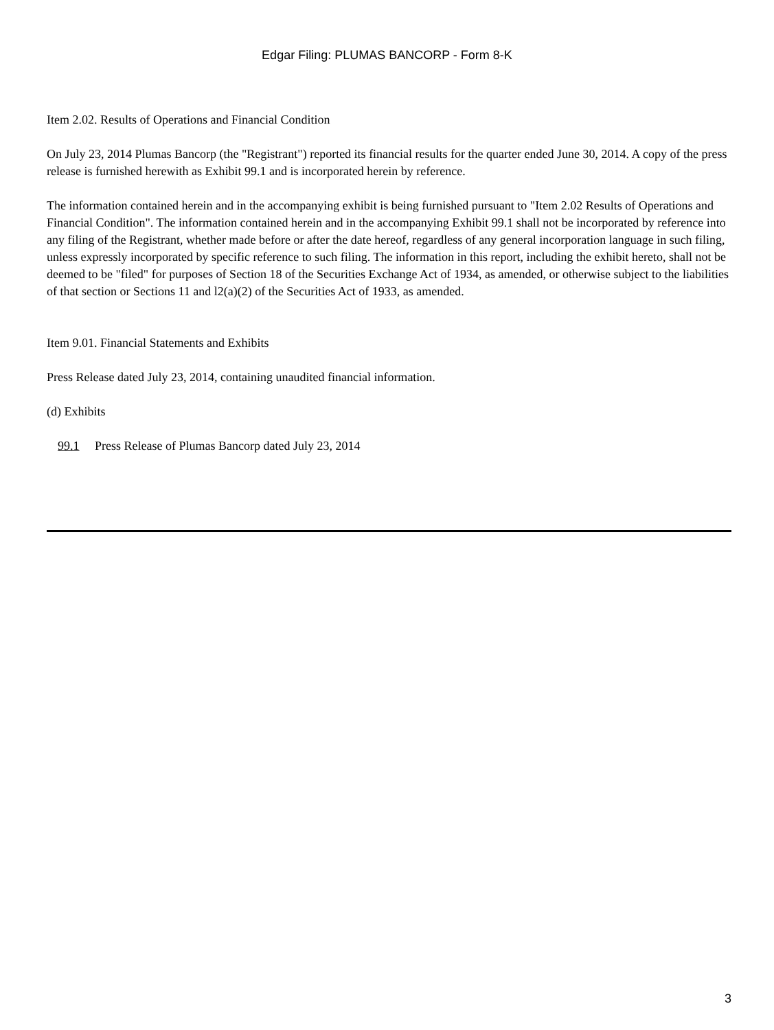Edgar Filing: PLUMAS BANCORP - Form 8-K
Item 2.02. Results of Operations and Financial Condition
On July 23, 2014 Plumas Bancorp (the "Registrant") reported its financial results for the quarter ended June 30, 2014. A copy of the press release is furnished herewith as Exhibit 99.1 and is incorporated herein by reference.
The information contained herein and in the accompanying exhibit is being furnished pursuant to "Item 2.02 Results of Operations and Financial Condition". The information contained herein and in the accompanying Exhibit 99.1 shall not be incorporated by reference into any filing of the Registrant, whether made before or after the date hereof, regardless of any general incorporation language in such filing, unless expressly incorporated by specific reference to such filing. The information in this report, including the exhibit hereto, shall not be deemed to be "filed" for purposes of Section 18 of the Securities Exchange Act of 1934, as amended, or otherwise subject to the liabilities of that section or Sections 11 and l2(a)(2) of the Securities Act of 1933, as amended.
Item 9.01. Financial Statements and Exhibits
Press Release dated July 23, 2014, containing unaudited financial information.
(d) Exhibits
99.1 Press Release of Plumas Bancorp dated July 23, 2014
3